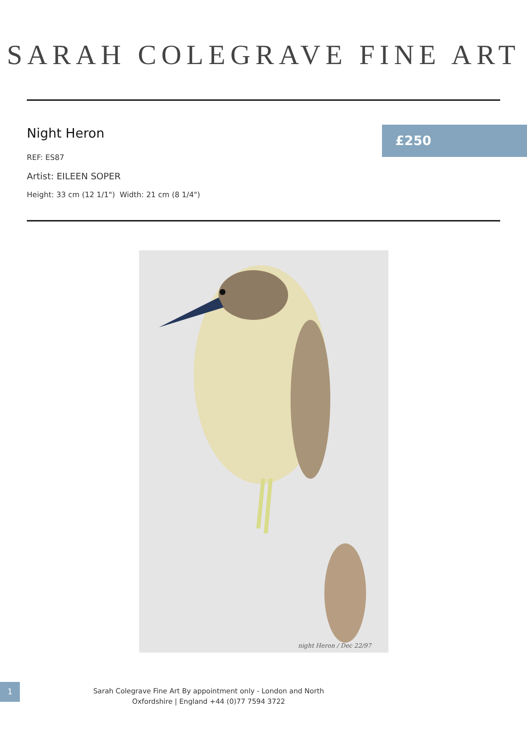SARAH COLEGRAVE FINE ART
Night Heron
£250
REF: ES87
Artist: EILEEN SOPER
Height: 33 cm (12 1/1") Width: 21 cm (8 1/4")
night Heron / Dec 22/97
1
Sarah Colegrave Fine Art By appointment only - London and North Oxfordshire | England +44 (0)77 7594 3722